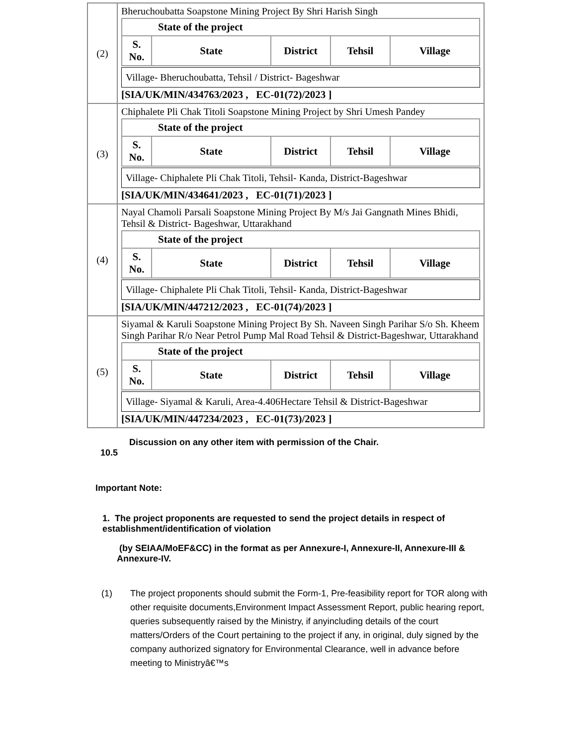| (2) | Bheruchoubatta Soapstone Mining Project By Shri Harish Singh / State of the project / / / / / / --- / --- / --- / --- / --- / / S. No. / State / District / Tehsil / Village / Village- Bheruchoubatta, Tehsil / District- Bageshwar [SIA/UK/MIN/434763/2023 , EC-01(72)/2023 ] |
| (3) | Chiphalete Pli Chak Titoli Soapstone Mining Project by Shri Umesh Pandey / State of the project / / / / / / --- / --- / --- / --- / --- / / S. No. / State / District / Tehsil / Village / Village- Chiphalete Pli Chak Titoli, Tehsil- Kanda, District-Bageshwar [SIA/UK/MIN/434641/2023 , EC-01(71)/2023 ] |
| (4) | Nayal Chamoli Parsali Soapstone Mining Project By M/s Jai Gangnath Mines Bhidi, Tehsil & District- Bageshwar, Uttarakhand / State of the project / / / / / / --- / --- / --- / --- / --- / / S. No. / State / District / Tehsil / Village / Village- Chiphalete Pli Chak Titoli, Tehsil- Kanda, District-Bageshwar [SIA/UK/MIN/447212/2023 , EC-01(74)/2023 ] |
| (5) | Siyamal & Karuli Soapstone Mining Project By Sh. Naveen Singh Parihar S/o Sh. Kheem Singh Parihar R/o Near Petrol Pump Mal Road Tehsil & District-Bageshwar, Uttarakhand / State of the project / / / / / / --- / --- / --- / --- / --- / / S. No. / State / District / Tehsil / Village / Village- Siyamal & Karuli, Area-4.406Hectare Tehsil & District-Bageshwar [SIA/UK/MIN/447234/2023 , EC-01(73)/2023 ] |
Discussion on any other item with permission of the Chair.
10.5
Important Note:
1. The project proponents are requested to send the project details in respect of establishment/identification of violation
(by SEIAA/MoEF&CC) in the format as per Annexure-I, Annexure-II, Annexure-III & Annexure-IV.
(1) The project proponents should submit the Form-1, Pre-feasibility report for TOR along with other requisite documents,Environment Impact Assessment Report, public hearing report, queries subsequently raised by the Ministry, if anyincluding details of the court matters/Orders of the Court pertaining to the project if any, in original, duly signed by the company authorized signatory for Environmental Clearance, well in advance before meeting to Ministryâ€™s